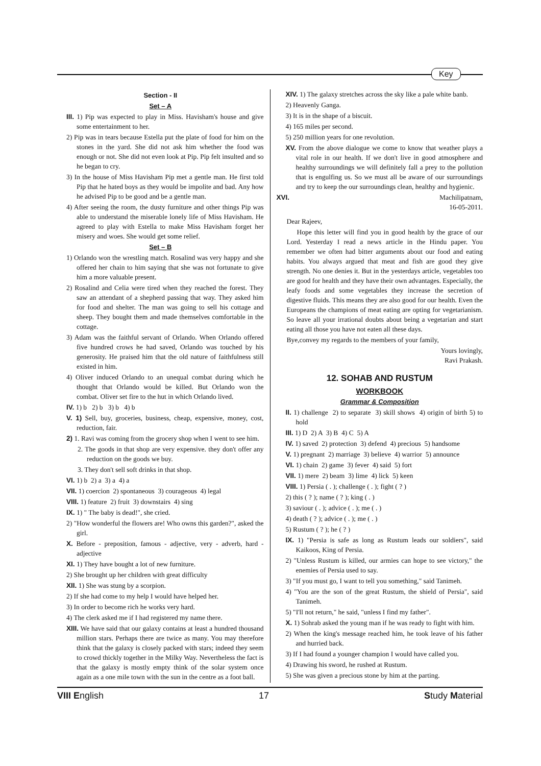Key
Section - II
Set – A
III. 1) Pip was expected to play in Miss. Havisham's house and give some entertainment to her.
2) Pip was in tears because Estella put the plate of food for him on the stones in the yard. She did not ask him whether the food was enough or not. She did not even look at Pip. Pip felt insulted and so he began to cry.
3) In the house of Miss Havisham Pip met a gentle man. He first told Pip that he hated boys as they would be impolite and bad. Any how he advised Pip to be good and be a gentle man.
4) After seeing the room, the dusty furniture and other things Pip was able to understand the miserable lonely life of Miss Havisham. He agreed to play with Estella to make Miss Havisham forget her misery and woes. She would get some relief.
Set – B
1) Orlando won the wrestling match. Rosalind was very happy and she offered her chain to him saying that she was not fortunate to give him a more valuable present.
2) Rosalind and Celia were tired when they reached the forest. They saw an attendant of a shepherd passing that way. They asked him for food and shelter. The man was going to sell his cottage and sheep. They bought them and made themselves comfortable in the cottage.
3) Adam was the faithful servant of Orlando. When Orlando offered five hundred crows he had saved, Orlando was touched by his generosity. He praised him that the old nature of faithfulness still existed in him.
4) Oliver induced Orlando to an unequal combat during which he thought that Orlando would be killed. But Orlando won the combat. Oliver set fire to the hut in which Orlando lived.
IV. 1) b 2) b 3) b 4) b
V. 1) Sell, buy, groceries, business, cheap, expensive, money, cost, reduction, fair.
2) 1. Ravi was coming from the grocery shop when I went to see him.
2. The goods in that shop are very expensive. they don't offer any reduction on the goods we buy.
3. They don't sell soft drinks in that shop.
VI. 1) b 2) a 3) a 4) a
VII. 1) coercion 2) spontaneous 3) courageous 4) legal
VIII. 1) feature 2) fruit 3) downstairs 4) sing
IX. 1) " The baby is dead!", she cried.
2) "How wonderful the flowers are! Who owns this garden?", asked the girl.
X. Before - preposition, famous - adjective, very - adverb, hard - adjective
XI. 1) They have bought a lot of new furniture.
2) She brought up her children with great difficulty
XII. 1) She was stung by a scorpion.
2) If she had come to my help I would have helped her.
3) In order to become rich he works very hard.
4) The clerk asked me if I had registered my name there.
XIII. We have said that our galaxy contains at least a hundred thousand million stars. Perhaps there are twice as many. You may therefore think that the galaxy is closely packed with stars; indeed they seem to crowd thickly together in the Milky Way. Nevertheless the fact is that the galaxy is mostly empty think of the solar system once again as a one mile town with the sun in the centre as a foot ball.
XIV. 1) The galaxy stretches across the sky like a pale white banb.
2) Heavenly Ganga.
3) It is in the shape of a biscuit.
4) 165 miles per second.
5) 250 million years for one revolution.
XV. From the above dialogue we come to know that weather plays a vital role in our health. If we don't live in good atmosphere and healthy surroundings we will definitely fall a prey to the pollution that is engulfing us. So we must all be aware of our surroundings and try to keep the our surroundings clean, healthy and hygienic.
XVI. Machilipatnam,
16-05-2011.
Dear Rajeev,
Hope this letter will find you in good health by the grace of our Lord. Yesterday I read a news article in the Hindu paper. You remember we often had bitter arguments about our food and eating habits. You always argued that meat and fish are good they give strength. No one denies it. But in the yesterdays article, vegetables too are good for health and they have their own advantages. Especially, the leafy foods and some vegetables they increase the secretion of digestive fluids. This means they are also good for our health. Even the Europeans the champions of meat eating are opting for vegetarianism. So leave all your irrational doubts about being a vegetarian and start eating all those you have not eaten all these days.
Bye,convey my regards to the members of your family,
Yours lovingly,
Ravi Prakash.
12. SOHAB AND RUSTUM
WORKBOOK
Grammar & Composition
II. 1) challenge 2) to separate 3) skill shows 4) origin of birth 5) to hold
III. 1) D 2) A 3) B 4) C 5) A
IV. 1) saved 2) protection 3) defend 4) precious 5) handsome
V. 1) pregnant 2) marriage 3) believe 4) warrior 5) announce
VI. 1) chain 2) game 3) fever 4) said 5) fort
VII. 1) mere 2) beam 3) lime 4) lick 5) keen
VIII. 1) Persia ( . ); challenge ( . ); fight ( ? )
2) this ( ? ); name ( ? ); king ( . )
3) saviour ( . ); advice ( . ); me ( . )
4) death ( ? ); advice ( . ); me ( . )
5) Rustum ( ? ); he ( ? )
IX. 1) "Persia is safe as long as Rustum leads our soldiers", said Kaikoos, King of Persia.
2) "Unless Rustum is killed, our armies can hope to see victory," the enemies of Persia used to say.
3) "If you must go, I want to tell you something," said Tanimeh.
4) "You are the son of the great Rustum, the shield of Persia", said Tanimeh.
5) "I'll not return," he said, "unless I find my father".
X. 1) Sohrab asked the young man if he was ready to fight with him.
2) When the king's message reached him, he took leave of his father and hurried back.
3) If I had found a younger champion I would have called you.
4) Drawing his sword, he rushed at Rustum.
5) She was given a precious stone by him at the parting.
VIII English 17 Study Material